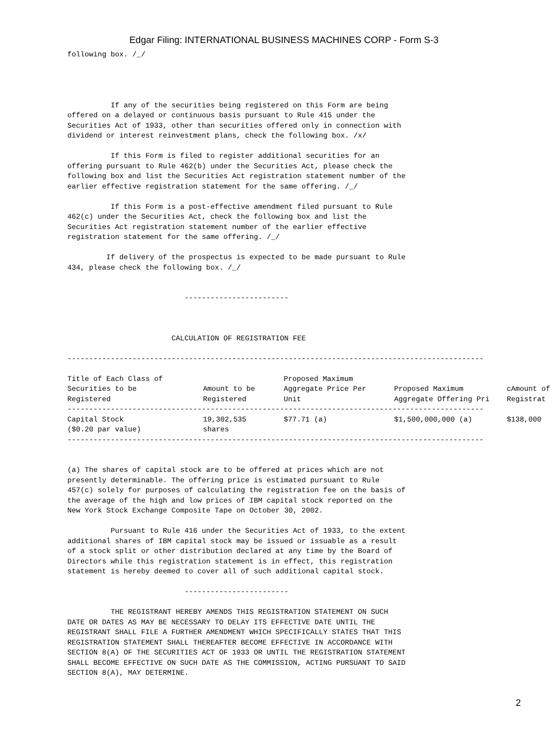Edgar Filing: INTERNATIONAL BUSINESS MACHINES CORP - Form S-3
following box. /_/




          If any of the securities being registered on this Form are being
offered on a delayed or continuous basis pursuant to Rule 415 under the
Securities Act of 1933, other than securities offered only in connection with
dividend or interest reinvestment plans, check the following box. /x/

          If this Form is filed to register additional securities for an
offering pursuant to Rule 462(b) under the Securities Act, please check the
following box and list the Securities Act registration statement number of the
earlier effective registration statement for the same offering. /_/

          If this Form is a post-effective amendment filed pursuant to Rule
462(c) under the Securities Act, check the following box and list the
Securities Act registration statement number of the earlier effective
registration statement for the same offering. /_/

         If delivery of the prospectus is expected to be made pursuant to Rule
434, please check the following box. /_/


                           ------------------------



                        CALCULATION OF REGISTRATION FEE

------------------------------------------------------------------------------------------------
| Title of Each Class of Securities to be Registered | Amount to be Registered | Proposed Maximum Aggregate Price Per Unit | Proposed Maximum Aggregate Offering Pri | cAmount of Registrat |
| --- | --- | --- | --- | --- |
| ------------------------------------------------------------------------------------------------ | | | | |
| Capital Stock ($0.20 par value) | 19,302,535 shares | $77.71 (a) | $1,500,000,000 (a) | $138,000 |
------------------------------------------------------------------------------------------------


(a) The shares of capital stock are to be offered at prices which are not
presently determinable. The offering price is estimated pursuant to Rule
457(c) solely for purposes of calculating the registration fee on the basis of
the average of the high and low prices of IBM capital stock reported on the
New York Stock Exchange Composite Tape on October 30, 2002.

          Pursuant to Rule 416 under the Securities Act of 1933, to the extent
additional shares of IBM capital stock may be issued or issuable as a result
of a stock split or other distribution declared at any time by the Board of
Directors while this registration statement is in effect, this registration
statement is hereby deemed to cover all of such additional capital stock.

                           ------------------------

          THE REGISTRANT HEREBY AMENDS THIS REGISTRATION STATEMENT ON SUCH
DATE OR DATES AS MAY BE NECESSARY TO DELAY ITS EFFECTIVE DATE UNTIL THE
REGISTRANT SHALL FILE A FURTHER AMENDMENT WHICH SPECIFICALLY STATES THAT THIS
REGISTRATION STATEMENT SHALL THEREAFTER BECOME EFFECTIVE IN ACCORDANCE WITH
SECTION 8(A) OF THE SECURITIES ACT OF 1933 OR UNTIL THE REGISTRATION STATEMENT
SHALL BECOME EFFECTIVE ON SUCH DATE AS THE COMMISSION, ACTING PURSUANT TO SAID
SECTION 8(A), MAY DETERMINE.
2